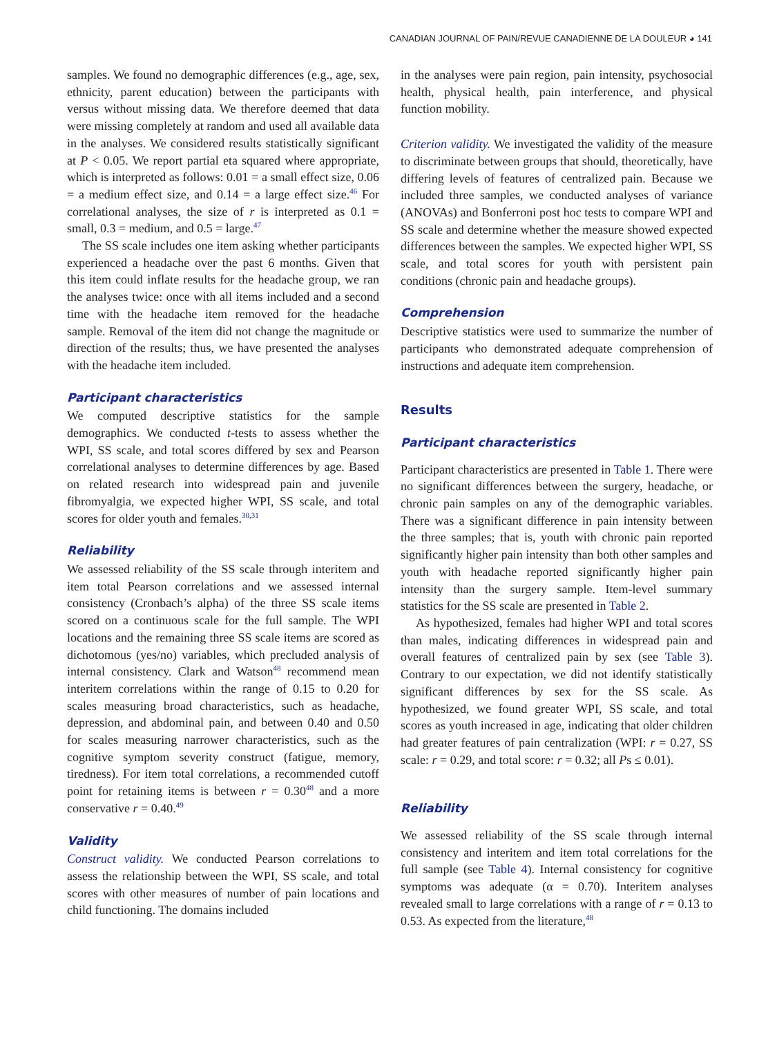CANADIAN JOURNAL OF PAIN/REVUE CANADIENNE DE LA DOULEUR ◕ 141
samples. We found no demographic differences (e.g., age, sex, ethnicity, parent education) between the participants with versus without missing data. We therefore deemed that data were missing completely at random and used all available data in the analyses. We considered results statistically significant at P < 0.05. We report partial eta squared where appropriate, which is interpreted as follows: 0.01 = a small effect size, 0.06 = a medium effect size, and 0.14 = a large effect size.<sup>46</sup> For correlational analyses, the size of r is interpreted as 0.1 = small, 0.3 = medium, and 0.5 = large.<sup>47</sup>
The SS scale includes one item asking whether participants experienced a headache over the past 6 months. Given that this item could inflate results for the headache group, we ran the analyses twice: once with all items included and a second time with the headache item removed for the headache sample. Removal of the item did not change the magnitude or direction of the results; thus, we have presented the analyses with the headache item included.
Participant characteristics
We computed descriptive statistics for the sample demographics. We conducted t-tests to assess whether the WPI, SS scale, and total scores differed by sex and Pearson correlational analyses to determine differences by age. Based on related research into widespread pain and juvenile fibromyalgia, we expected higher WPI, SS scale, and total scores for older youth and females.<sup>30,31</sup>
Reliability
We assessed reliability of the SS scale through interitem and item total Pearson correlations and we assessed internal consistency (Cronbach’s alpha) of the three SS scale items scored on a continuous scale for the full sample. The WPI locations and the remaining three SS scale items are scored as dichotomous (yes/no) variables, which precluded analysis of internal consistency. Clark and Watson<sup>48</sup> recommend mean interitem correlations within the range of 0.15 to 0.20 for scales measuring broad characteristics, such as headache, depression, and abdominal pain, and between 0.40 and 0.50 for scales measuring narrower characteristics, such as the cognitive symptom severity construct (fatigue, memory, tiredness). For item total correlations, a recommended cutoff point for retaining items is between r = 0.30<sup>48</sup> and a more conservative r = 0.40.<sup>49</sup>
Validity
Construct validity. We conducted Pearson correlations to assess the relationship between the WPI, SS scale, and total scores with other measures of number of pain locations and child functioning. The domains included
in the analyses were pain region, pain intensity, psychosocial health, physical health, pain interference, and physical function mobility.
Criterion validity. We investigated the validity of the measure to discriminate between groups that should, theoretically, have differing levels of features of centralized pain. Because we included three samples, we conducted analyses of variance (ANOVAs) and Bonferroni post hoc tests to compare WPI and SS scale and determine whether the measure showed expected differences between the samples. We expected higher WPI, SS scale, and total scores for youth with persistent pain conditions (chronic pain and headache groups).
Comprehension
Descriptive statistics were used to summarize the number of participants who demonstrated adequate comprehension of instructions and adequate item comprehension.
Results
Participant characteristics
Participant characteristics are presented in Table 1. There were no significant differences between the surgery, headache, or chronic pain samples on any of the demographic variables. There was a significant difference in pain intensity between the three samples; that is, youth with chronic pain reported significantly higher pain intensity than both other samples and youth with headache reported significantly higher pain intensity than the surgery sample. Item-level summary statistics for the SS scale are presented in Table 2.
As hypothesized, females had higher WPI and total scores than males, indicating differences in widespread pain and overall features of centralized pain by sex (see Table 3). Contrary to our expectation, we did not identify statistically significant differences by sex for the SS scale. As hypothesized, we found greater WPI, SS scale, and total scores as youth increased in age, indicating that older children had greater features of pain centralization (WPI: r = 0.27, SS scale: r = 0.29, and total score: r = 0.32; all Ps ≤ 0.01).
Reliability
We assessed reliability of the SS scale through internal consistency and interitem and item total correlations for the full sample (see Table 4). Internal consistency for cognitive symptoms was adequate (α = 0.70). Interitem analyses revealed small to large correlations with a range of r = 0.13 to 0.53. As expected from the literature,<sup>48</sup>